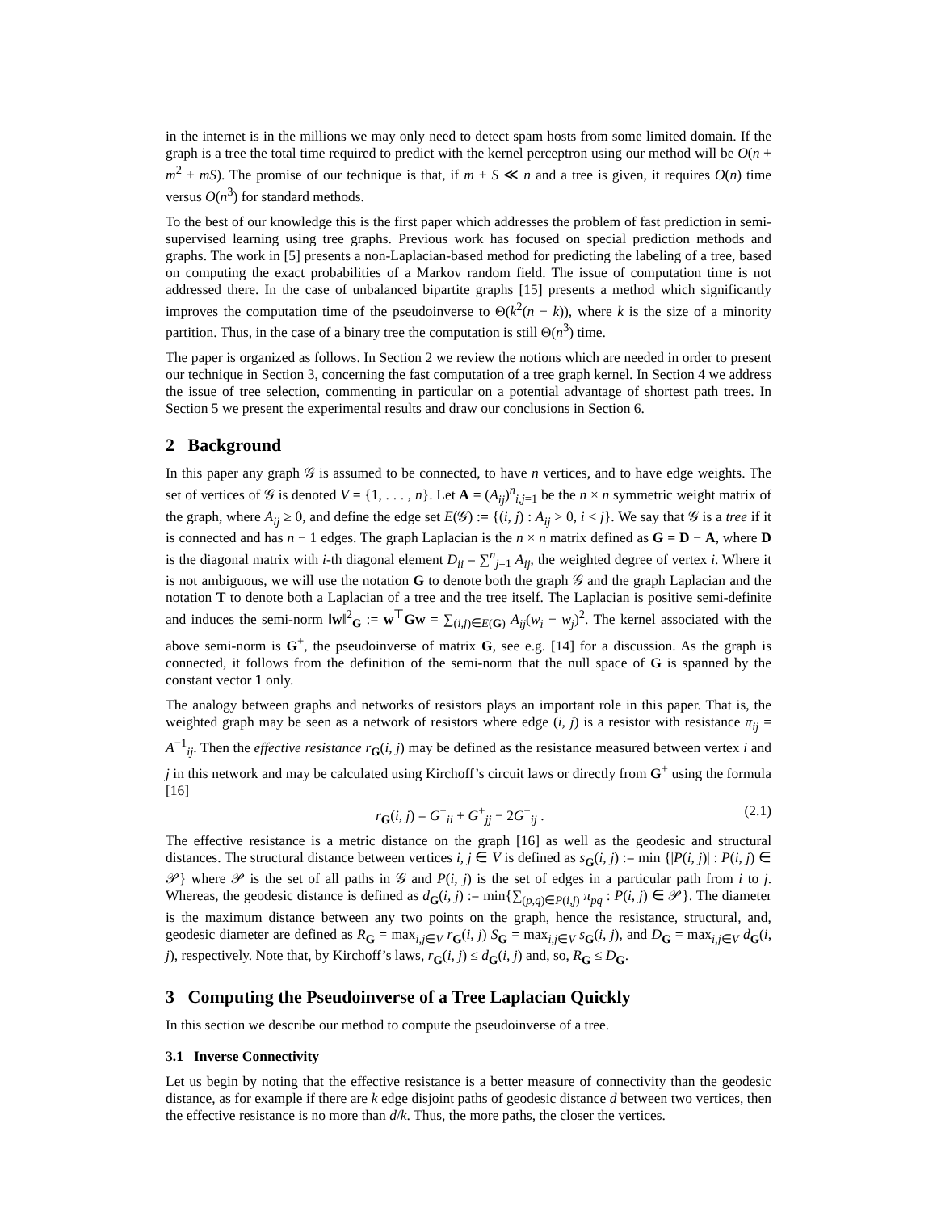in the internet is in the millions we may only need to detect spam hosts from some limited domain. If the graph is a tree the total time required to predict with the kernel perceptron using our method will be O(n + m<sup>2</sup> + mS). The promise of our technique is that, if m + S ≪ n and a tree is given, it requires O(n) time versus O(n<sup>3</sup>) for standard methods.
To the best of our knowledge this is the first paper which addresses the problem of fast prediction in semi-supervised learning using tree graphs. Previous work has focused on special prediction methods and graphs. The work in [5] presents a non-Laplacian-based method for predicting the labeling of a tree, based on computing the exact probabilities of a Markov random field. The issue of computation time is not addressed there. In the case of unbalanced bipartite graphs [15] presents a method which significantly improves the computation time of the pseudoinverse to Θ(k<sup>2</sup>(n − k)), where k is the size of a minority partition. Thus, in the case of a binary tree the computation is still Θ(n<sup>3</sup>) time.
The paper is organized as follows. In Section 2 we review the notions which are needed in order to present our technique in Section 3, concerning the fast computation of a tree graph kernel. In Section 4 we address the issue of tree selection, commenting in particular on a potential advantage of shortest path trees. In Section 5 we present the experimental results and draw our conclusions in Section 6.
2 Background
In this paper any graph 𝒢 is assumed to be connected, to have n vertices, and to have edge weights. The set of vertices of 𝒢 is denoted V = {1, . . . , n}. Let A = (A<sub>ij</sub>)<sup>n</sup><sub>i,j=1</sub> be the n × n symmetric weight matrix of the graph, where A<sub>ij</sub> ≥ 0, and define the edge set E(𝒢) := {(i, j) : A<sub>ij</sub> > 0, i < j}. We say that 𝒢 is a tree if it is connected and has n − 1 edges. The graph Laplacian is the n × n matrix defined as G = D − A, where D is the diagonal matrix with i-th diagonal element D<sub>ii</sub> = ∑<sup>n</sup><sub>j=1</sub> A<sub>ij</sub>, the weighted degree of vertex i. Where it is not ambiguous, we will use the notation G to denote both the graph 𝒢 and the graph Laplacian and the notation T to denote both a Laplacian of a tree and the tree itself. The Laplacian is positive semi-definite and induces the semi-norm ‖w‖<sup>2</sup><sub>G</sub> := w<sup>⊤</sup>Gw = ∑<sub>(i,j)∈E(G)</sub> A<sub>ij</sub>(w<sub>i</sub> − w<sub>j</sub>)<sup>2</sup>. The kernel associated with the above semi-norm is G<sup>+</sup>, the pseudoinverse of matrix G, see e.g. [14] for a discussion. As the graph is connected, it follows from the definition of the semi-norm that the null space of G is spanned by the constant vector 1 only.
The analogy between graphs and networks of resistors plays an important role in this paper. That is, the weighted graph may be seen as a network of resistors where edge (i, j) is a resistor with resistance π<sub>ij</sub> = A<sup>−1</sup><sub>ij</sub>. Then the effective resistance r<sub>G</sub>(i, j) may be defined as the resistance measured between vertex i and j in this network and may be calculated using Kirchoff’s circuit laws or directly from G<sup>+</sup> using the formula [16]
r<sub>G</sub>(i, j) = G<sup>+</sup><sub>ii</sub> + G<sup>+</sup><sub>jj</sub> − 2G<sup>+</sup><sub>ij</sub> . (2.1)
The effective resistance is a metric distance on the graph [16] as well as the geodesic and structural distances. The structural distance between vertices i, j ∈ V is defined as s<sub>G</sub>(i, j) := min {|P(i, j)| : P(i, j) ∈ 𝒫} where 𝒫 is the set of all paths in 𝒢 and P(i, j) is the set of edges in a particular path from i to j. Whereas, the geodesic distance is defined as d<sub>G</sub>(i, j) := min{∑<sub>(p,q)∈P(i,j)</sub> π<sub>pq</sub> : P(i, j) ∈ 𝒫}. The diameter is the maximum distance between any two points on the graph, hence the resistance, structural, and, geodesic diameter are defined as R<sub>G</sub> = max<sub>i,j∈V</sub> r<sub>G</sub>(i, j) S<sub>G</sub> = max<sub>i,j∈V</sub> s<sub>G</sub>(i, j), and D<sub>G</sub> = max<sub>i,j∈V</sub> d<sub>G</sub>(i, j), respectively. Note that, by Kirchoff’s laws, r<sub>G</sub>(i, j) ≤ d<sub>G</sub>(i, j) and, so, R<sub>G</sub> ≤ D<sub>G</sub>.
3 Computing the Pseudoinverse of a Tree Laplacian Quickly
In this section we describe our method to compute the pseudoinverse of a tree.
3.1 Inverse Connectivity
Let us begin by noting that the effective resistance is a better measure of connectivity than the geodesic distance, as for example if there are k edge disjoint paths of geodesic distance d between two vertices, then the effective resistance is no more than d/k. Thus, the more paths, the closer the vertices.